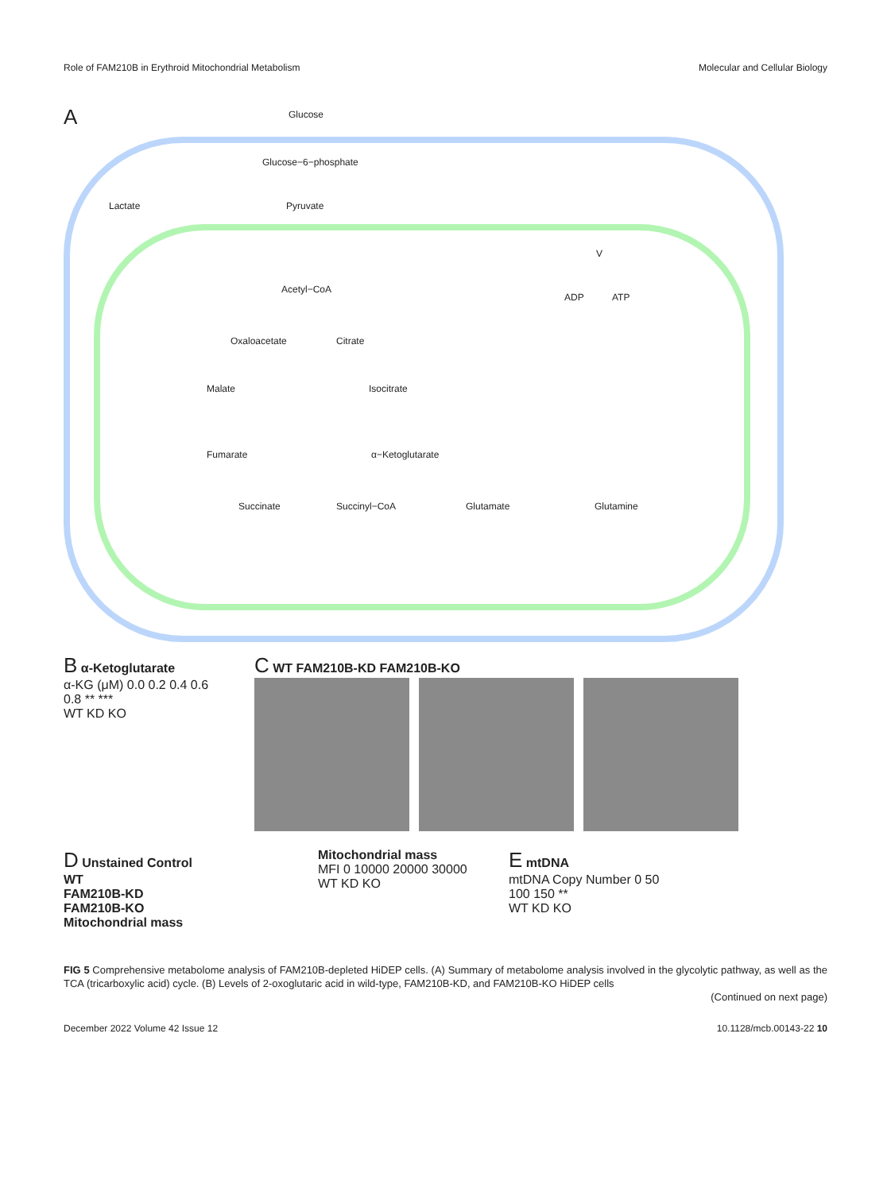Role of FAM210B in Erythroid Mitochondrial Metabolism Molecular and Cellular Biology
A
Glucose
Glucose−6−phosphate
Lactate Pyruvate
Acetyl−CoA
Oxaloacetate Citrate
Malate Isocitrate
Fumarate α−Ketoglutarate
Succinate Succinyl−CoA Glutamate Glutamine
ADP ATP
V
B α-Ketoglutarate
α-KG (μM) 0.0 0.2 0.4 0.6 0.8 ** ***
WT KD KO
C WT FAM210B-KD FAM210B-KO
D Unstained Control
WT
FAM210B-KD
FAM210B-KO
Mitochondrial mass
Mitochondrial mass
MFI 0 10000 20000 30000
WT KD KO
E mtDNA
mtDNA Copy Number 0 50 100 150 **
WT KD KO
FIG 5 Comprehensive metabolome analysis of FAM210B-depleted HiDEP cells. (A) Summary of metabolome analysis involved in the glycolytic pathway, as well as the TCA (tricarboxylic acid) cycle. (B) Levels of 2-oxoglutaric acid in wild-type, FAM210B-KD, and FAM210B-KO HiDEP cells
(Continued on next page)
December 2022 Volume 42 Issue 12 10.1128/mcb.00143-22 10